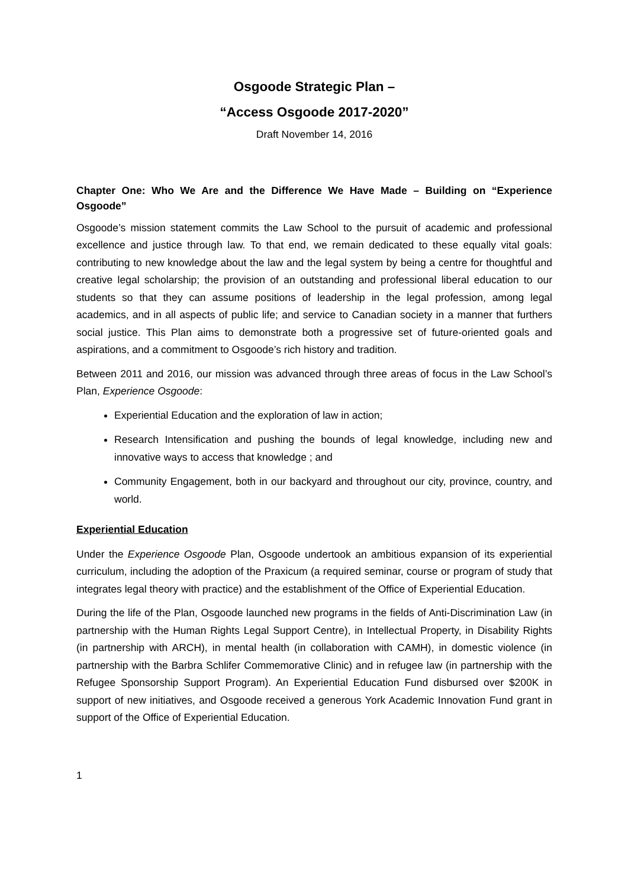Osgoode Strategic Plan –
“Access Osgoode 2017-2020”
Draft November 14, 2016
Chapter One: Who We Are and the Difference We Have Made – Building on “Experience Osgoode”
Osgoode’s mission statement commits the Law School to the pursuit of academic and professional excellence and justice through law. To that end, we remain dedicated to these equally vital goals: contributing to new knowledge about the law and the legal system by being a centre for thoughtful and creative legal scholarship; the provision of an outstanding and professional liberal education to our students so that they can assume positions of leadership in the legal profession, among legal academics, and in all aspects of public life; and service to Canadian society in a manner that furthers social justice. This Plan aims to demonstrate both a progressive set of future-oriented goals and aspirations, and a commitment to Osgoode’s rich history and tradition.
Between 2011 and 2016, our mission was advanced through three areas of focus in the Law School’s Plan, Experience Osgoode:
Experiential Education and the exploration of law in action;
Research Intensification and pushing the bounds of legal knowledge, including new and innovative ways to access that knowledge ; and
Community Engagement, both in our backyard and throughout our city, province, country, and world.
Experiential Education
Under the Experience Osgoode Plan, Osgoode undertook an ambitious expansion of its experiential curriculum, including the adoption of the Praxicum (a required seminar, course or program of study that integrates legal theory with practice) and the establishment of the Office of Experiential Education.
During the life of the Plan, Osgoode launched new programs in the fields of Anti-Discrimination Law (in partnership with the Human Rights Legal Support Centre), in Intellectual Property, in Disability Rights (in partnership with ARCH), in mental health (in collaboration with CAMH), in domestic violence (in partnership with the Barbra Schlifer Commemorative Clinic) and in refugee law (in partnership with the Refugee Sponsorship Support Program). An Experiential Education Fund disbursed over $200K in support of new initiatives, and Osgoode received a generous York Academic Innovation Fund grant in support of the Office of Experiential Education.
1